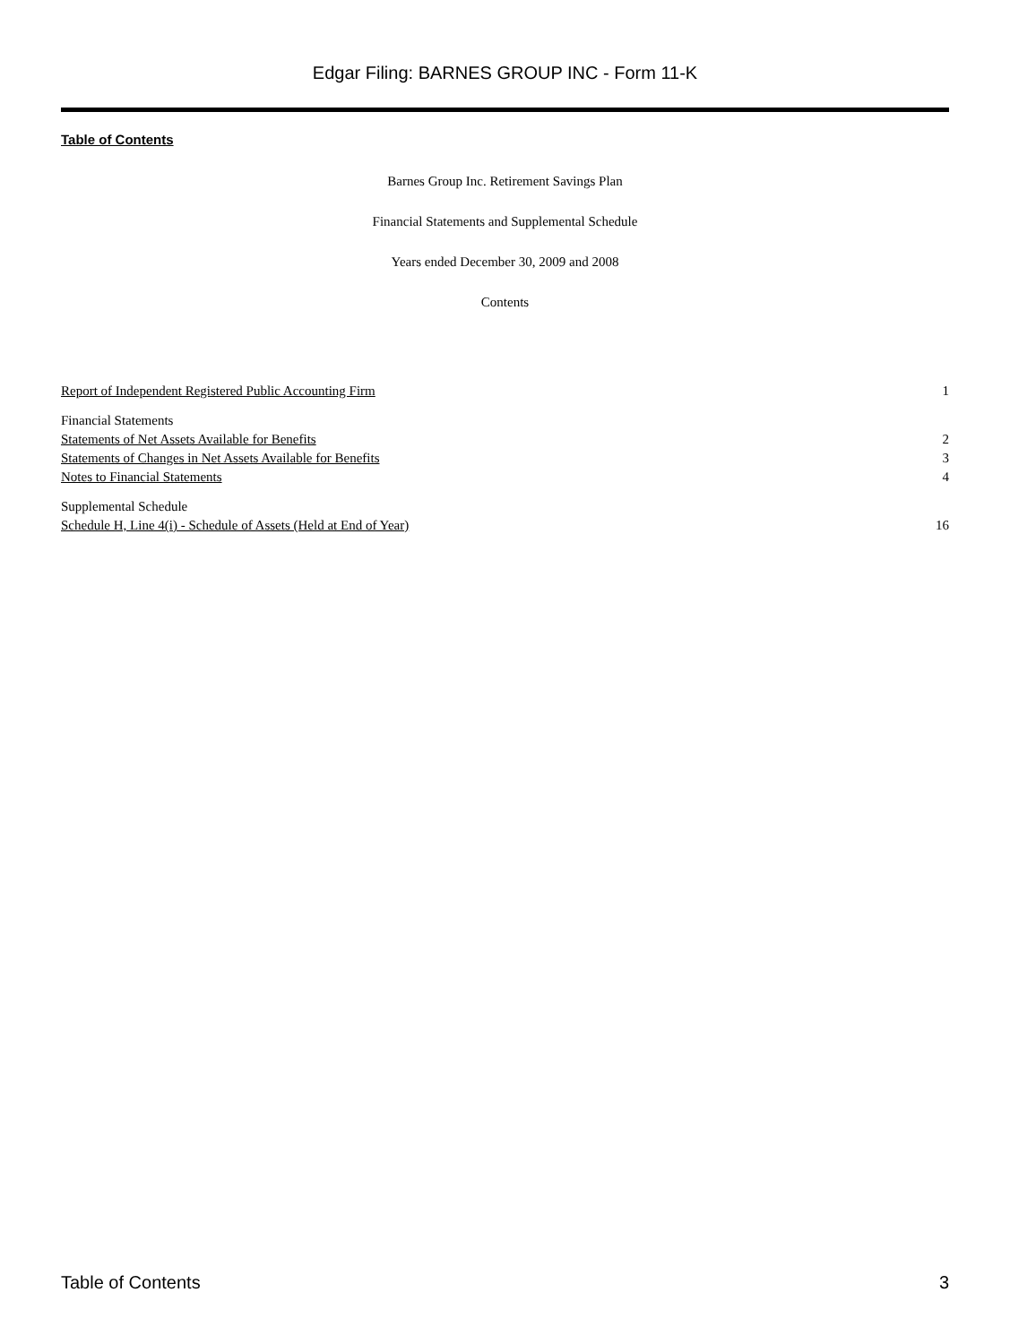Edgar Filing: BARNES GROUP INC - Form 11-K
Table of Contents
Barnes Group Inc. Retirement Savings Plan
Financial Statements and Supplemental Schedule
Years ended December 30, 2009 and 2008
Contents
| Report of Independent Registered Public Accounting Firm | 1 |
| Financial Statements | |
| Statements of Net Assets Available for Benefits | 2 |
| Statements of Changes in Net Assets Available for Benefits | 3 |
| Notes to Financial Statements | 4 |
| Supplemental Schedule | |
| Schedule H, Line 4(i) - Schedule of Assets (Held at End of Year) | 16 |
Table of Contents 3